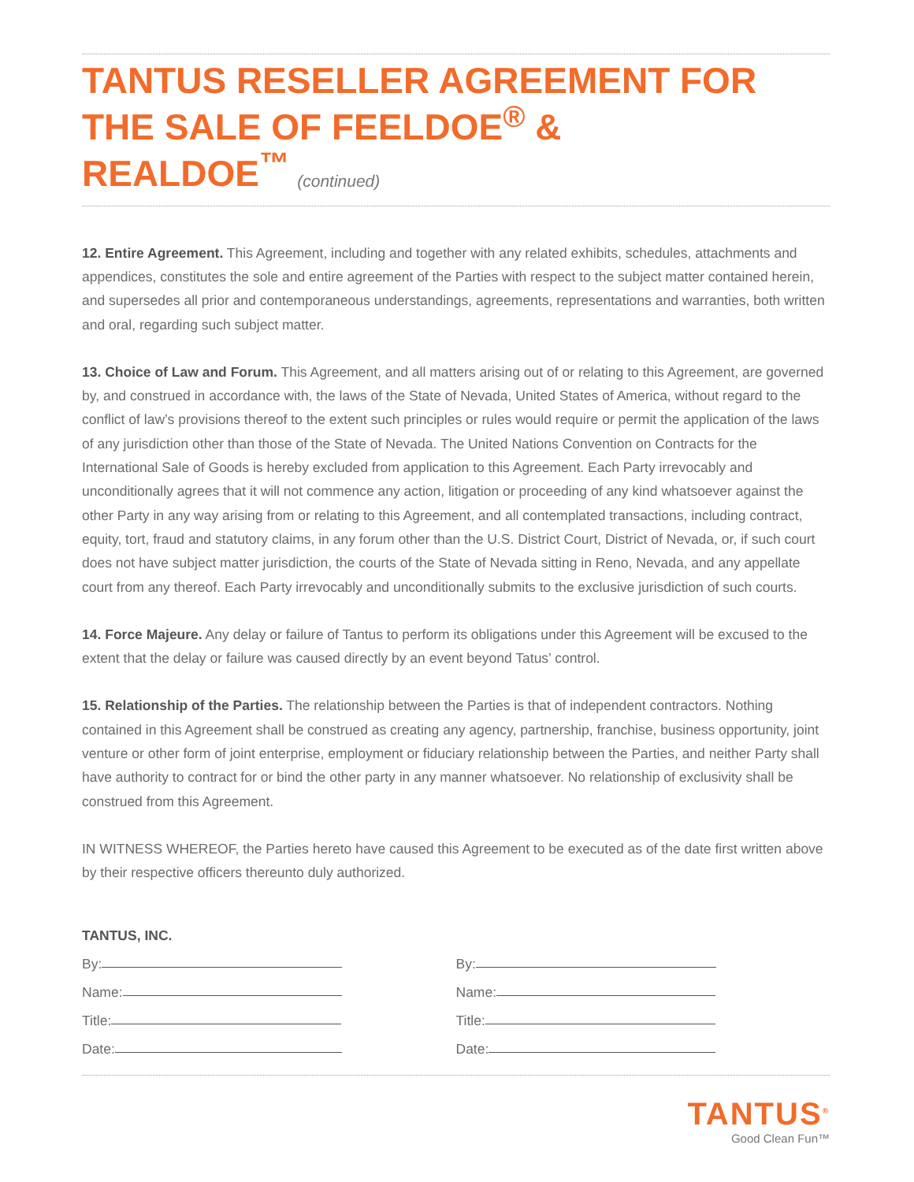TANTUS RESELLER AGREEMENT FOR THE SALE OF FEELDOE<sup>®</sup> & REALDOE<sup>™</sup> (continued)
12. Entire Agreement. This Agreement, including and together with any related exhibits, schedules, attachments and appendices, constitutes the sole and entire agreement of the Parties with respect to the subject matter contained herein, and supersedes all prior and contemporaneous understandings, agreements, representations and warranties, both written and oral, regarding such subject matter.
13. Choice of Law and Forum. This Agreement, and all matters arising out of or relating to this Agreement, are governed by, and construed in accordance with, the laws of the State of Nevada, United States of America, without regard to the conflict of law’s provisions thereof to the extent such principles or rules would require or permit the application of the laws of any jurisdiction other than those of the State of Nevada. The United Nations Convention on Contracts for the International Sale of Goods is hereby excluded from application to this Agreement. Each Party irrevocably and unconditionally agrees that it will not commence any action, litigation or proceeding of any kind whatsoever against the other Party in any way arising from or relating to this Agreement, and all contemplated transactions, including contract, equity, tort, fraud and statutory claims, in any forum other than the U.S. District Court, District of Nevada, or, if such court does not have subject matter jurisdiction, the courts of the State of Nevada sitting in Reno, Nevada, and any appellate court from any thereof. Each Party irrevocably and unconditionally submits to the exclusive jurisdiction of such courts.
14. Force Majeure. Any delay or failure of Tantus to perform its obligations under this Agreement will be excused to the extent that the delay or failure was caused directly by an event beyond Tatus’ control.
15. Relationship of the Parties. The relationship between the Parties is that of independent contractors. Nothing contained in this Agreement shall be construed as creating any agency, partnership, franchise, business opportunity, joint venture or other form of joint enterprise, employment or fiduciary relationship between the Parties, and neither Party shall have authority to contract for or bind the other party in any manner whatsoever. No relationship of exclusivity shall be construed from this Agreement.
IN WITNESS WHEREOF, the Parties hereto have caused this Agreement to be executed as of the date first written above by their respective officers thereunto duly authorized.
TANTUS, INC.
By:
Name:
Title:
Date:
By:
Name:
Title:
Date:
TANTUS<sup>®</sup>
Good Clean Fun™